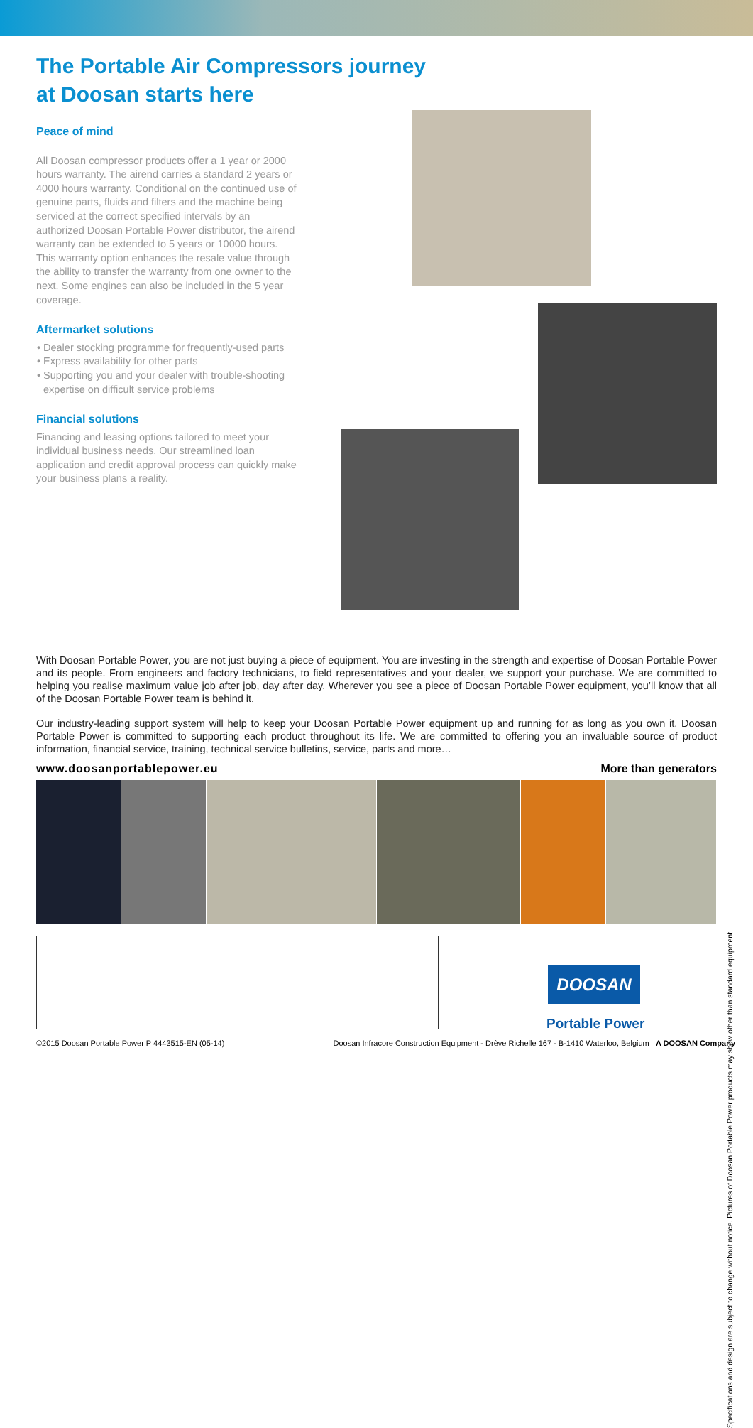The Portable Air Compressors journey
at Doosan starts here
Peace of mind
All Doosan compressor products offer a 1 year or 2000 hours warranty. The airend carries a standard 2 years or 4000 hours warranty. Conditional on the continued use of genuine parts, fluids and filters and the machine being serviced at the correct specified intervals by an authorized Doosan Portable Power distributor, the airend warranty can be extended to 5 years or 10000 hours. This warranty option enhances the resale value through the ability to transfer the warranty from one owner to the next. Some engines can also be included in the 5 year coverage.
Aftermarket solutions
Dealer stocking programme for frequently-used parts
Express availability for other parts
Supporting you and your dealer with trouble-shooting expertise on difficult service problems
Financial solutions
Financing and leasing options tailored to meet your individual business needs. Our streamlined loan application and credit approval process can quickly make your business plans a reality.
With Doosan Portable Power, you are not just buying a piece of equipment. You are investing in the strength and expertise of Doosan Portable Power and its people. From engineers and factory technicians, to field representatives and your dealer, we support your purchase. We are committed to helping you realise maximum value job after job, day after day. Wherever you see a piece of Doosan Portable Power equipment, you’ll know that all of the Doosan Portable Power team is behind it.
Our industry-leading support system will help to keep your Doosan Portable Power equipment up and running for as long as you own it. Doosan Portable Power is committed to supporting each product throughout its life. We are committed to offering you an invaluable source of product information, financial service, training, technical service bulletins, service, parts and more…
www.doosanportablepower.eu More than generators
Specifications and design are subject to change without notice. Pictures of Doosan Portable Power products may show other than standard equipment.
DOOSAN
Portable Power
©2015 Doosan Portable Power P 4443515-EN (05-14) Doosan Infracore Construction Equipment - Drève Richelle 167 - B-1410 Waterloo, Belgium A DOOSAN Company